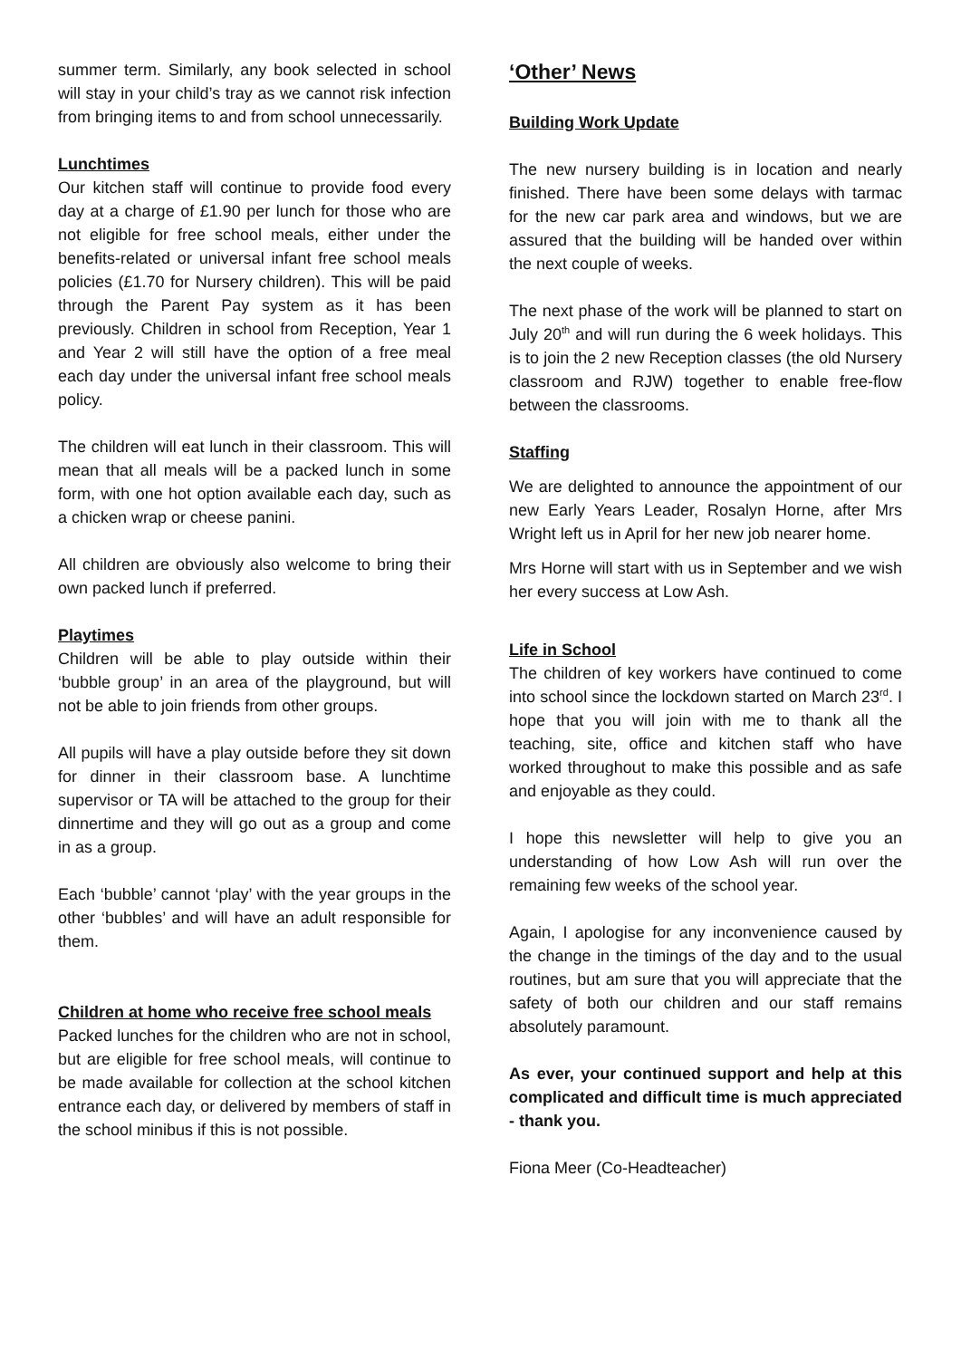summer term. Similarly, any book selected in school will stay in your child’s tray as we cannot risk infection from bringing items to and from school unnecessarily.
Lunchtimes
Our kitchen staff will continue to provide food every day at a charge of £1.90 per lunch for those who are not eligible for free school meals, either under the benefits-related or universal infant free school meals policies (£1.70 for Nursery children). This will be paid through the Parent Pay system as it has been previously. Children in school from Reception, Year 1 and Year 2 will still have the option of a free meal each day under the universal infant free school meals policy.
The children will eat lunch in their classroom. This will mean that all meals will be a packed lunch in some form, with one hot option available each day, such as a chicken wrap or cheese panini.
All children are obviously also welcome to bring their own packed lunch if preferred.
Playtimes
Children will be able to play outside within their ‘bubble group’ in an area of the playground, but will not be able to join friends from other groups.
All pupils will have a play outside before they sit down for dinner in their classroom base. A lunchtime supervisor or TA will be attached to the group for their dinnertime and they will go out as a group and come in as a group.
Each ‘bubble’ cannot ‘play’ with the year groups in the other ‘bubbles’ and will have an adult responsible for them.
Children at home who receive free school meals
Packed lunches for the children who are not in school, but are eligible for free school meals, will continue to be made available for collection at the school kitchen entrance each day, or delivered by members of staff in the school minibus if this is not possible.
‘Other’ News
Building Work Update
The new nursery building is in location and nearly finished. There have been some delays with tarmac for the new car park area and windows, but we are assured that the building will be handed over within the next couple of weeks.
The next phase of the work will be planned to start on July 20<sup>th</sup> and will run during the 6 week holidays. This is to join the 2 new Reception classes (the old Nursery classroom and RJW) together to enable free-flow between the classrooms.
Staffing
We are delighted to announce the appointment of our new Early Years Leader, Rosalyn Horne, after Mrs Wright left us in April for her new job nearer home.
Mrs Horne will start with us in September and we wish her every success at Low Ash.
Life in School
The children of key workers have continued to come into school since the lockdown started on March 23<sup>rd</sup>. I hope that you will join with me to thank all the teaching, site, office and kitchen staff who have worked throughout to make this possible and as safe and enjoyable as they could.
I hope this newsletter will help to give you an understanding of how Low Ash will run over the remaining few weeks of the school year.
Again, I apologise for any inconvenience caused by the change in the timings of the day and to the usual routines, but am sure that you will appreciate that the safety of both our children and our staff remains absolutely paramount.
As ever, your continued support and help at this complicated and difficult time is much appreciated - thank you.
Fiona Meer (Co-Headteacher)